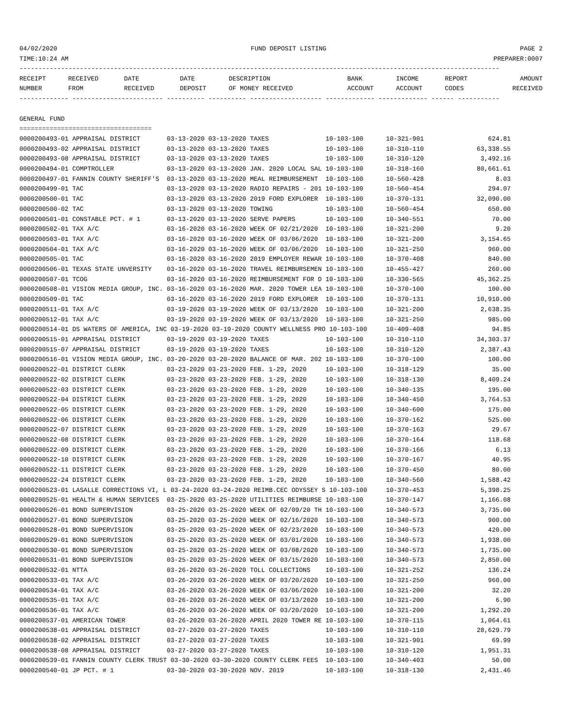04/02/2020 FUND DEPOSIT LISTING PAGE 2
TIME:10:24 AM PREPARER:0007
-------------------------------------------------------------------------------------------------------------------------------
| RECEIPT | RECEIVED | DATE | DATE | DESCRIPTION | BANK | INCOME | REPORT | AMOUNT |
| --- | --- | --- | --- | --- | --- | --- | --- | --- |
| NUMBER | FROM | RECEIVED | DEPOSIT | OF MONEY RECEIVED | ACCOUNT | ACCOUNT | CODES | RECEIVED |
------------- ------------------------ ---------- ---------- ------------------- ------------- ------------- ------ -----------

GENERAL FUND
===================================
0000200493-01 APPRAISAL DISTRICT       03-13-2020 03-13-2020 TAXES               10-103-100      10-321-901                 624.81
0000200493-02 APPRAISAL DISTRICT       03-13-2020 03-13-2020 TAXES               10-103-100      10-310-110              63,338.55
0000200493-08 APPRAISAL DISTRICT       03-13-2020 03-13-2020 TAXES               10-103-100      10-310-120               3,492.16
0000200494-01 COMPTROLLER              03-13-2020 03-13-2020 JAN. 2020 LOCAL SAL 10-103-100      10-318-160              80,661.61
0000200497-01 FANNIN COUNTY SHERIFF'S  03-13-2020 03-13-2020 MEAL REIMBURSEMENT  10-103-100      10-560-428                   8.03
0000200499-01 TAC                      03-13-2020 03-13-2020 RADIO REPAIRS - 201 10-103-100      10-560-454                 294.07
0000200500-01 TAC                      03-13-2020 03-13-2020 2019 FORD EXPLORER  10-103-100      10-370-131              32,090.00
0000200500-02 TAC                      03-13-2020 03-13-2020 TOWING              10-103-100      10-560-454                 650.00
0000200501-01 CONSTABLE PCT. # 1       03-13-2020 03-13-2020 SERVE PAPERS        10-103-100      10-340-551                  70.00
0000200502-01 TAX A/C                  03-16-2020 03-16-2020 WEEK OF 02/21/2020  10-103-100      10-321-200                   9.20
0000200503-01 TAX A/C                  03-16-2020 03-16-2020 WEEK OF 03/06/2020  10-103-100      10-321-200               3,154.65
0000200504-01 TAX A/C                  03-16-2020 03-16-2020 WEEK OF 03/06/2020  10-103-100      10-321-250                 960.00
0000200505-01 TAC                      03-16-2020 03-16-2020 2019 EMPLOYER REWAR 10-103-100      10-370-408                 840.00
0000200506-01 TEXAS STATE UNVERSITY    03-16-2020 03-16-2020 TRAVEL REIMBURSEMEN 10-103-100      10-455-427                 260.00
0000200507-01 TCOG                     03-16-2020 03-16-2020 REIMBURSEMENT FOR D 10-103-100      10-330-565              45,362.25
0000200508-01 VISION MEDIA GROUP, INC. 03-16-2020 03-16-2020 MAR. 2020 TOWER LEA 10-103-100      10-370-100                 100.00
0000200509-01 TAC                      03-16-2020 03-16-2020 2019 FORD EXPLORER  10-103-100      10-370-131              10,910.00
0000200511-01 TAX A/C                  03-19-2020 03-19-2020 WEEK OF 03/13/2020  10-103-100      10-321-200               2,638.35
0000200512-01 TAX A/C                  03-19-2020 03-19-2020 WEEK OF 03/13/2020  10-103-100      10-321-250                 985.00
0000200514-01 DS WATERS OF AMERICA, INC 03-19-2020 03-19-2020 COUNTY WELLNESS PRO 10-103-100     10-409-408                  94.85
0000200515-01 APPRAISAL DISTRICT       03-19-2020 03-19-2020 TAXES               10-103-100      10-310-110              34,303.37
0000200515-07 APPRAISAL DISTRICT       03-19-2020 03-19-2020 TAXES               10-103-100      10-310-120               2,387.43
0000200516-01 VISION MEDIA GROUP, INC. 03-20-2020 03-20-2020 BALANCE OF MAR. 202 10-103-100      10-370-100                 100.00
0000200522-01 DISTRICT CLERK           03-23-2020 03-23-2020 FEB. 1-29, 2020     10-103-100      10-318-129                  35.00
0000200522-02 DISTRICT CLERK           03-23-2020 03-23-2020 FEB. 1-29, 2020     10-103-100      10-318-130               8,409.24
0000200522-03 DISTRICT CLERK           03-23-2020 03-23-2020 FEB. 1-29, 2020     10-103-100      10-340-135                 195.00
0000200522-04 DISTRICT CLERK           03-23-2020 03-23-2020 FEB. 1-29, 2020     10-103-100      10-340-450               3,764.53
0000200522-05 DISTRICT CLERK           03-23-2020 03-23-2020 FEB. 1-29, 2020     10-103-100      10-340-600                 175.00
0000200522-06 DISTRICT CLERK           03-23-2020 03-23-2020 FEB. 1-29, 2020     10-103-100      10-370-162                 525.00
0000200522-07 DISTRICT CLERK           03-23-2020 03-23-2020 FEB. 1-29, 2020     10-103-100      10-370-163                  29.67
0000200522-08 DISTRICT CLERK           03-23-2020 03-23-2020 FEB. 1-29, 2020     10-103-100      10-370-164                 118.68
0000200522-09 DISTRICT CLERK           03-23-2020 03-23-2020 FEB. 1-29, 2020     10-103-100      10-370-166                   6.13
0000200522-10 DISTRICT CLERK           03-23-2020 03-23-2020 FEB. 1-29, 2020     10-103-100      10-370-167                  40.95
0000200522-11 DISTRICT CLERK           03-23-2020 03-23-2020 FEB. 1-29, 2020     10-103-100      10-370-450                  80.00
0000200522-24 DISTRICT CLERK           03-23-2020 03-23-2020 FEB. 1-29, 2020     10-103-100      10-340-560               1,588.42
0000200523-01 LASALLE CORRECTIONS VI, L 03-24-2020 03-24-2020 REIMB.CEC ODYSSEY S 10-103-100     10-370-453               5,398.25
0000200525-01 HEALTH & HUMAN SERVICES  03-25-2020 03-25-2020 UTILITIES REIMBURSE 10-103-100      10-370-147               1,166.08
0000200526-01 BOND SUPERVISION         03-25-2020 03-25-2020 WEEK OF 02/09/20 TH 10-103-100      10-340-573               3,735.00
0000200527-01 BOND SUPERVISION         03-25-2020 03-25-2020 WEEK OF 02/16/2020  10-103-100      10-340-573                 900.00
0000200528-01 BOND SUPERVISION         03-25-2020 03-25-2020 WEEK OF 02/23/2020  10-103-100      10-340-573                 420.00
0000200529-01 BOND SUPERVISION         03-25-2020 03-25-2020 WEEK OF 03/01/2020  10-103-100      10-340-573               1,938.00
0000200530-01 BOND SUPERVISION         03-25-2020 03-25-2020 WEEK OF 03/08/2020  10-103-100      10-340-573               1,735.00
0000200531-01 BOND SUPERVISION         03-25-2020 03-25-2020 WEEK OF 03/15/2020  10-103-100      10-340-573               2,850.00
0000200532-01 NTTA                     03-26-2020 03-26-2020 TOLL COLLECTIONS    10-103-100      10-321-252                 136.24
0000200533-01 TAX A/C                  03-26-2020 03-26-2020 WEEK OF 03/20/2020  10-103-100      10-321-250                 960.00
0000200534-01 TAX A/C                  03-26-2020 03-26-2020 WEEK OF 03/06/2020  10-103-100      10-321-200                  32.20
0000200535-01 TAX A/C                  03-26-2020 03-26-2020 WEEK OF 03/13/2020  10-103-100      10-321-200                   6.90
0000200536-01 TAX A/C                  03-26-2020 03-26-2020 WEEK OF 03/20/2020  10-103-100      10-321-200               1,292.20
0000200537-01 AMERICAN TOWER           03-26-2020 03-26-2020 APRIL 2020 TOWER RE 10-103-100      10-370-115               1,064.61
0000200538-01 APPRAISAL DISTRICT       03-27-2020 03-27-2020 TAXES               10-103-100      10-310-110              28,629.79
0000200538-02 APPRAISAL DISTRICT       03-27-2020 03-27-2020 TAXES               10-103-100      10-321-901                  69.99
0000200538-08 APPRAISAL DISTRICT       03-27-2020 03-27-2020 TAXES               10-103-100      10-310-120               1,951.31
0000200539-01 FANNIN COUNTY CLERK TRUST 03-30-2020 03-30-2020 COUNTY CLERK FEES  10-103-100      10-340-403                  50.00
0000200540-01 JP PCT. # 1              03-30-2020 03-30-2020 NOV. 2019           10-103-100      10-318-130               2,431.46